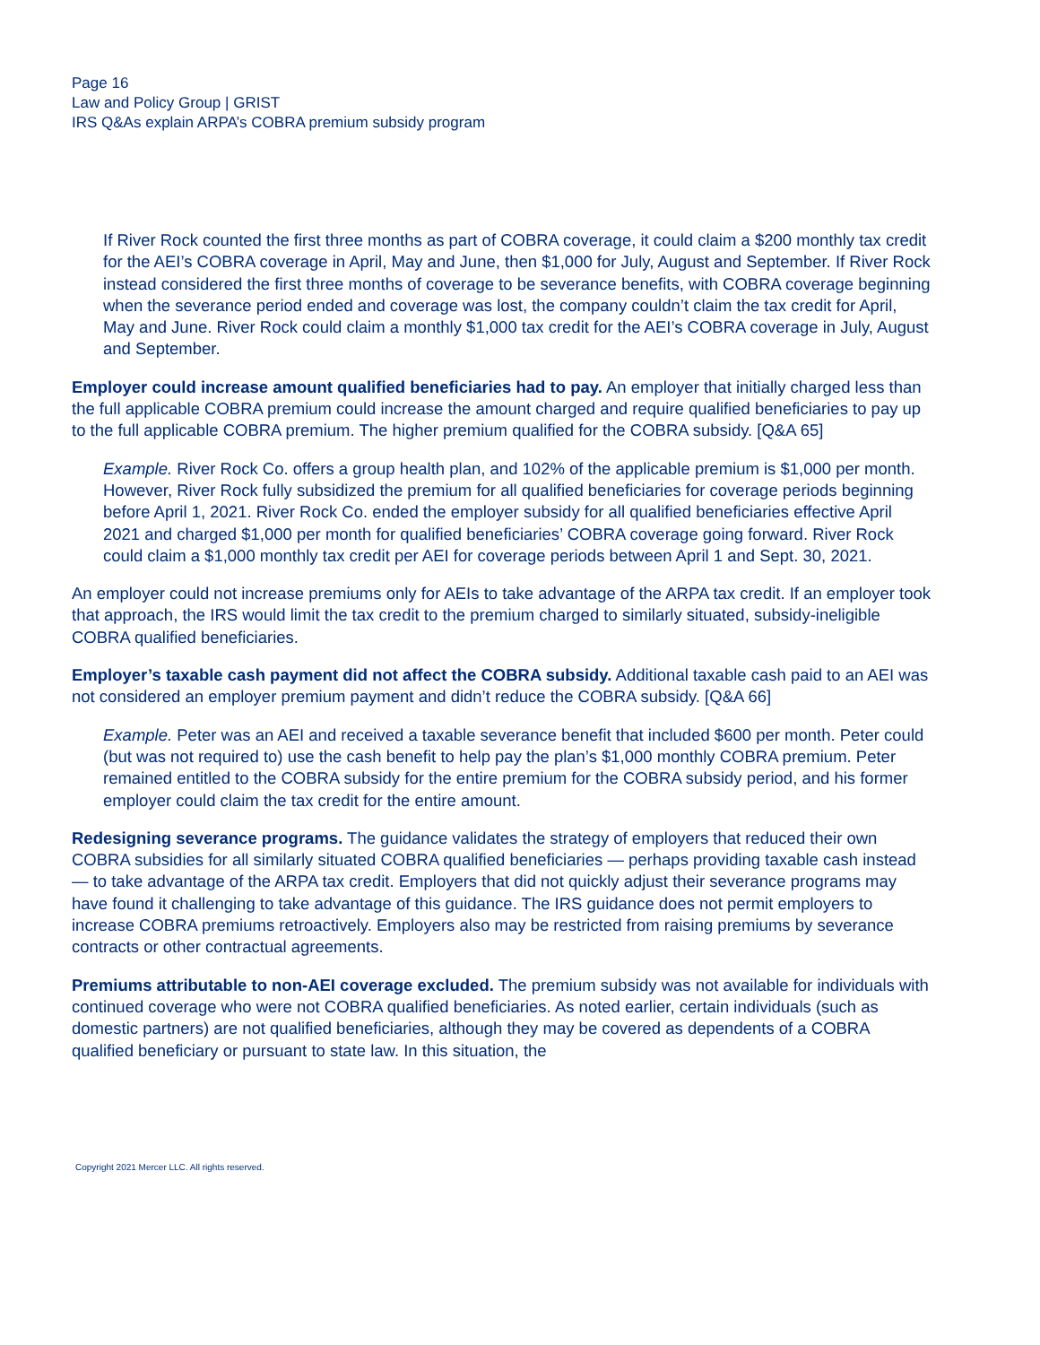Page 16
Law and Policy Group | GRIST
IRS Q&As explain ARPA’s COBRA premium subsidy program
If River Rock counted the first three months as part of COBRA coverage, it could claim a $200 monthly tax credit for the AEI’s COBRA coverage in April, May and June, then $1,000 for July, August and September. If River Rock instead considered the first three months of coverage to be severance benefits, with COBRA coverage beginning when the severance period ended and coverage was lost, the company couldn’t claim the tax credit for April, May and June. River Rock could claim a monthly $1,000 tax credit for the AEI’s COBRA coverage in July, August and September.
Employer could increase amount qualified beneficiaries had to pay. An employer that initially charged less than the full applicable COBRA premium could increase the amount charged and require qualified beneficiaries to pay up to the full applicable COBRA premium. The higher premium qualified for the COBRA subsidy. [Q&A 65]
Example. River Rock Co. offers a group health plan, and 102% of the applicable premium is $1,000 per month. However, River Rock fully subsidized the premium for all qualified beneficiaries for coverage periods beginning before April 1, 2021. River Rock Co. ended the employer subsidy for all qualified beneficiaries effective April 2021 and charged $1,000 per month for qualified beneficiaries’ COBRA coverage going forward. River Rock could claim a $1,000 monthly tax credit per AEI for coverage periods between April 1 and Sept. 30, 2021.
An employer could not increase premiums only for AEIs to take advantage of the ARPA tax credit. If an employer took that approach, the IRS would limit the tax credit to the premium charged to similarly situated, subsidy-ineligible COBRA qualified beneficiaries.
Employer’s taxable cash payment did not affect the COBRA subsidy. Additional taxable cash paid to an AEI was not considered an employer premium payment and didn’t reduce the COBRA subsidy. [Q&A 66]
Example. Peter was an AEI and received a taxable severance benefit that included $600 per month. Peter could (but was not required to) use the cash benefit to help pay the plan’s $1,000 monthly COBRA premium. Peter remained entitled to the COBRA subsidy for the entire premium for the COBRA subsidy period, and his former employer could claim the tax credit for the entire amount.
Redesigning severance programs. The guidance validates the strategy of employers that reduced their own COBRA subsidies for all similarly situated COBRA qualified beneficiaries — perhaps providing taxable cash instead — to take advantage of the ARPA tax credit. Employers that did not quickly adjust their severance programs may have found it challenging to take advantage of this guidance. The IRS guidance does not permit employers to increase COBRA premiums retroactively. Employers also may be restricted from raising premiums by severance contracts or other contractual agreements.
Premiums attributable to non-AEI coverage excluded. The premium subsidy was not available for individuals with continued coverage who were not COBRA qualified beneficiaries. As noted earlier, certain individuals (such as domestic partners) are not qualified beneficiaries, although they may be covered as dependents of a COBRA qualified beneficiary or pursuant to state law. In this situation, the
Copyright 2021 Mercer LLC. All rights reserved.